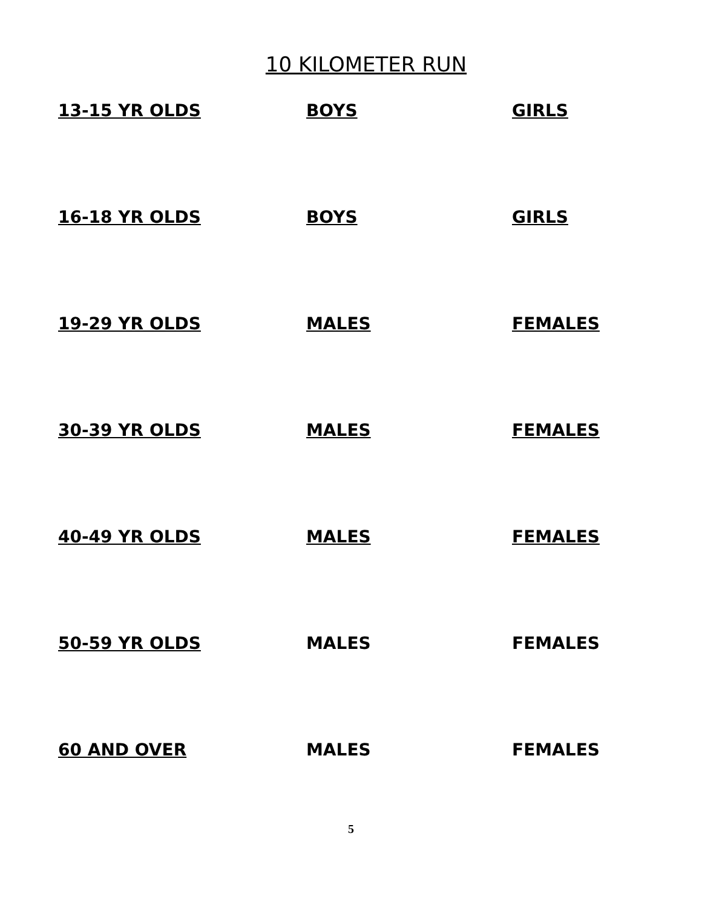10 KILOMETER RUN
| 13-15 YR OLDS | BOYS | GIRLS |
| 16-18 YR OLDS | BOYS | GIRLS |
| 19-29 YR OLDS | MALES | FEMALES |
| 30-39 YR OLDS | MALES | FEMALES |
| 40-49 YR OLDS | MALES | FEMALES |
| 50-59 YR OLDS | MALES | FEMALES |
| 60 AND OVER | MALES | FEMALES |
5